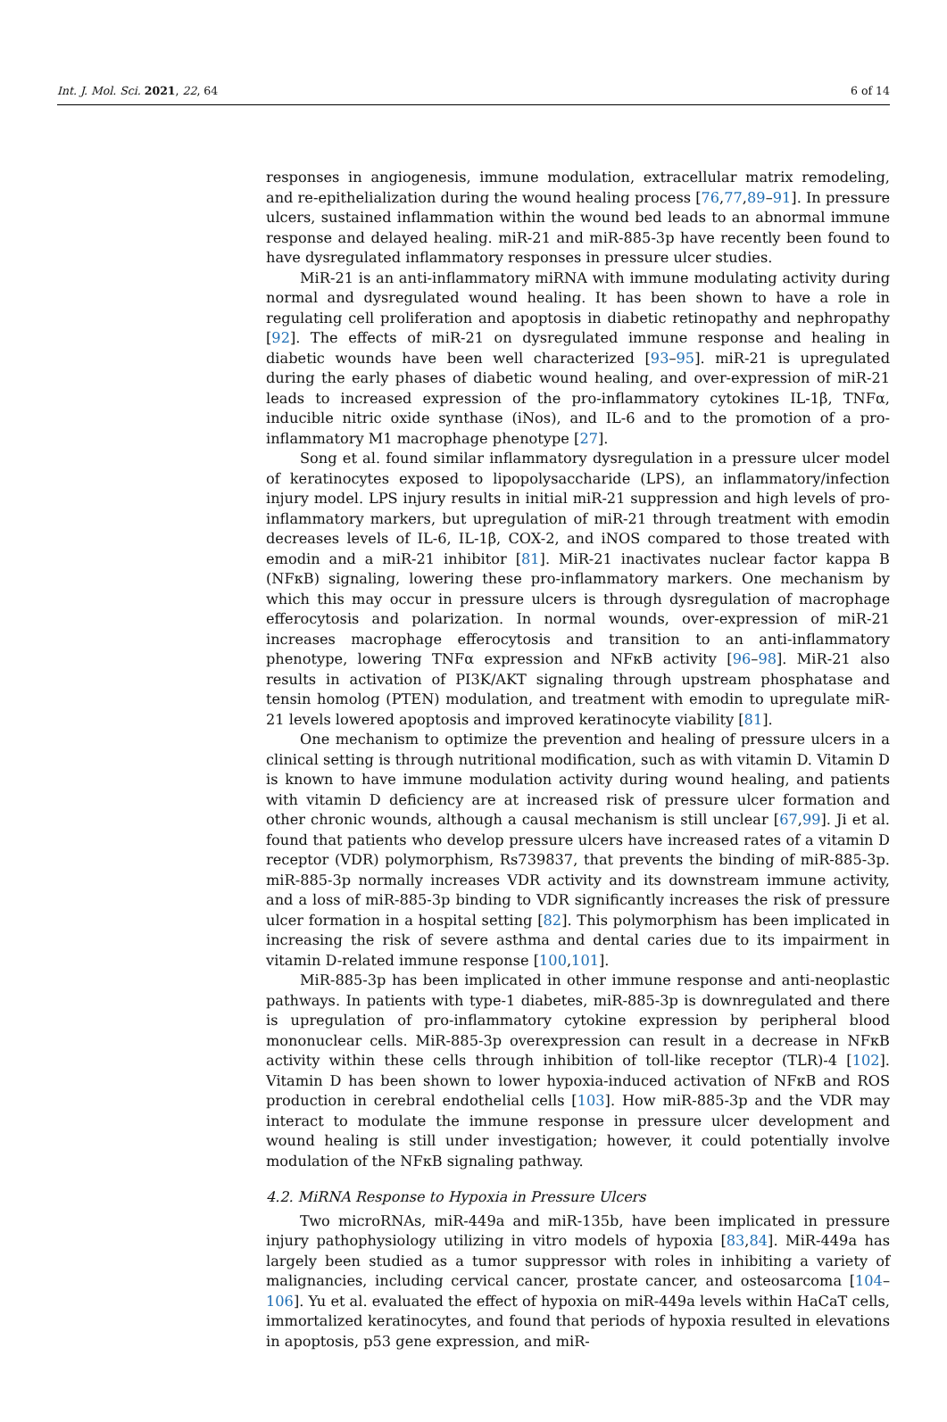Int. J. Mol. Sci. 2021, 22, 64 6 of 14
responses in angiogenesis, immune modulation, extracellular matrix remodeling, and re-epithelialization during the wound healing process [76,77,89–91]. In pressure ulcers, sustained inflammation within the wound bed leads to an abnormal immune response and delayed healing. miR-21 and miR-885-3p have recently been found to have dysregulated inflammatory responses in pressure ulcer studies.
MiR-21 is an anti-inflammatory miRNA with immune modulating activity during normal and dysregulated wound healing. It has been shown to have a role in regulating cell proliferation and apoptosis in diabetic retinopathy and nephropathy [92]. The effects of miR-21 on dysregulated immune response and healing in diabetic wounds have been well characterized [93–95]. miR-21 is upregulated during the early phases of diabetic wound healing, and over-expression of miR-21 leads to increased expression of the pro-inflammatory cytokines IL-1β, TNFα, inducible nitric oxide synthase (iNos), and IL-6 and to the promotion of a pro-inflammatory M1 macrophage phenotype [27].
Song et al. found similar inflammatory dysregulation in a pressure ulcer model of keratinocytes exposed to lipopolysaccharide (LPS), an inflammatory/infection injury model. LPS injury results in initial miR-21 suppression and high levels of pro-inflammatory markers, but upregulation of miR-21 through treatment with emodin decreases levels of IL-6, IL-1β, COX-2, and iNOS compared to those treated with emodin and a miR-21 inhibitor [81]. MiR-21 inactivates nuclear factor kappa B (NFκB) signaling, lowering these pro-inflammatory markers. One mechanism by which this may occur in pressure ulcers is through dysregulation of macrophage efferocytosis and polarization. In normal wounds, over-expression of miR-21 increases macrophage efferocytosis and transition to an anti-inflammatory phenotype, lowering TNFα expression and NFκB activity [96–98]. MiR-21 also results in activation of PI3K/AKT signaling through upstream phosphatase and tensin homolog (PTEN) modulation, and treatment with emodin to upregulate miR-21 levels lowered apoptosis and improved keratinocyte viability [81].
One mechanism to optimize the prevention and healing of pressure ulcers in a clinical setting is through nutritional modification, such as with vitamin D. Vitamin D is known to have immune modulation activity during wound healing, and patients with vitamin D deficiency are at increased risk of pressure ulcer formation and other chronic wounds, although a causal mechanism is still unclear [67,99]. Ji et al. found that patients who develop pressure ulcers have increased rates of a vitamin D receptor (VDR) polymorphism, Rs739837, that prevents the binding of miR-885-3p. miR-885-3p normally increases VDR activity and its downstream immune activity, and a loss of miR-885-3p binding to VDR significantly increases the risk of pressure ulcer formation in a hospital setting [82]. This polymorphism has been implicated in increasing the risk of severe asthma and dental caries due to its impairment in vitamin D-related immune response [100,101].
MiR-885-3p has been implicated in other immune response and anti-neoplastic pathways. In patients with type-1 diabetes, miR-885-3p is downregulated and there is upregulation of pro-inflammatory cytokine expression by peripheral blood mononuclear cells. MiR-885-3p overexpression can result in a decrease in NFκB activity within these cells through inhibition of toll-like receptor (TLR)-4 [102]. Vitamin D has been shown to lower hypoxia-induced activation of NFκB and ROS production in cerebral endothelial cells [103]. How miR-885-3p and the VDR may interact to modulate the immune response in pressure ulcer development and wound healing is still under investigation; however, it could potentially involve modulation of the NFκB signaling pathway.
4.2. MiRNA Response to Hypoxia in Pressure Ulcers
Two microRNAs, miR-449a and miR-135b, have been implicated in pressure injury pathophysiology utilizing in vitro models of hypoxia [83,84]. MiR-449a has largely been studied as a tumor suppressor with roles in inhibiting a variety of malignancies, including cervical cancer, prostate cancer, and osteosarcoma [104–106]. Yu et al. evaluated the effect of hypoxia on miR-449a levels within HaCaT cells, immortalized keratinocytes, and found that periods of hypoxia resulted in elevations in apoptosis, p53 gene expression, and miR-